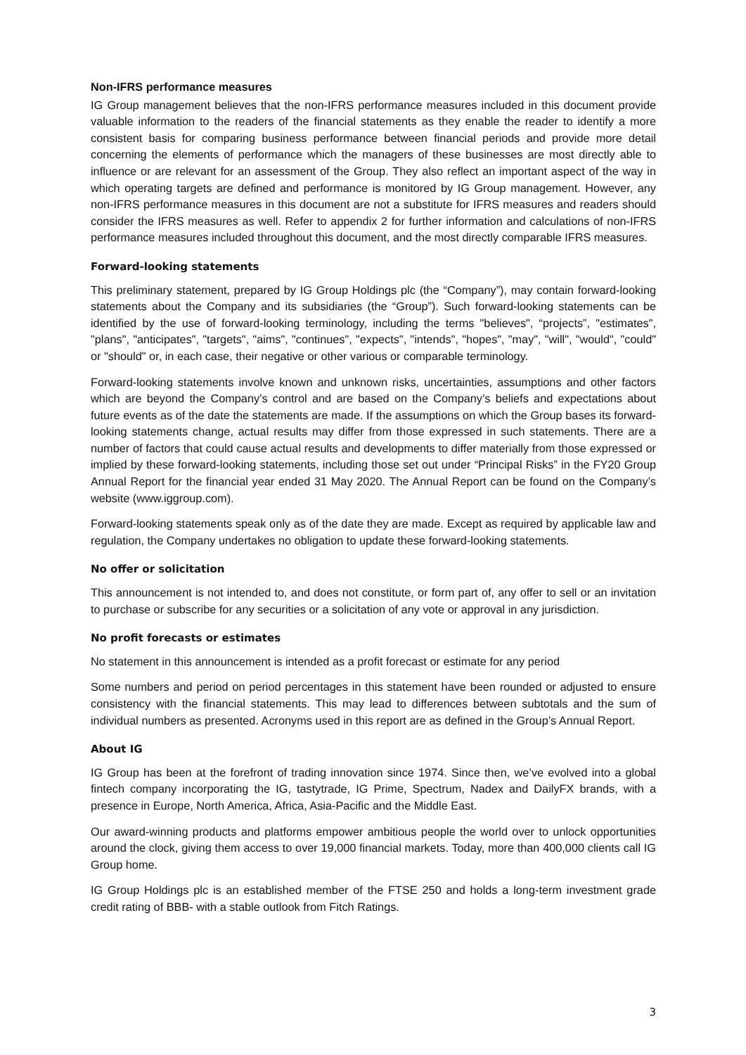Non-IFRS performance measures
IG Group management believes that the non-IFRS performance measures included in this document provide valuable information to the readers of the financial statements as they enable the reader to identify a more consistent basis for comparing business performance between financial periods and provide more detail concerning the elements of performance which the managers of these businesses are most directly able to influence or are relevant for an assessment of the Group. They also reflect an important aspect of the way in which operating targets are defined and performance is monitored by IG Group management. However, any non-IFRS performance measures in this document are not a substitute for IFRS measures and readers should consider the IFRS measures as well. Refer to appendix 2 for further information and calculations of non-IFRS performance measures included throughout this document, and the most directly comparable IFRS measures.
Forward-looking statements
This preliminary statement, prepared by IG Group Holdings plc (the “Company”), may contain forward-looking statements about the Company and its subsidiaries (the “Group”). Such forward-looking statements can be identified by the use of forward-looking terminology, including the terms "believes", “projects”, "estimates", "plans", "anticipates", "targets", "aims", "continues", "expects", "intends", "hopes", "may", "will", "would", "could" or "should" or, in each case, their negative or other various or comparable terminology.
Forward-looking statements involve known and unknown risks, uncertainties, assumptions and other factors which are beyond the Company’s control and are based on the Company’s beliefs and expectations about future events as of the date the statements are made. If the assumptions on which the Group bases its forward-looking statements change, actual results may differ from those expressed in such statements. There are a number of factors that could cause actual results and developments to differ materially from those expressed or implied by these forward-looking statements, including those set out under “Principal Risks” in the FY20 Group Annual Report for the financial year ended 31 May 2020. The Annual Report can be found on the Company’s website (www.iggroup.com).
Forward-looking statements speak only as of the date they are made. Except as required by applicable law and regulation, the Company undertakes no obligation to update these forward-looking statements.
No offer or solicitation
This announcement is not intended to, and does not constitute, or form part of, any offer to sell or an invitation to purchase or subscribe for any securities or a solicitation of any vote or approval in any jurisdiction.
No profit forecasts or estimates
No statement in this announcement is intended as a profit forecast or estimate for any period
Some numbers and period on period percentages in this statement have been rounded or adjusted to ensure consistency with the financial statements. This may lead to differences between subtotals and the sum of individual numbers as presented. Acronyms used in this report are as defined in the Group’s Annual Report.
About IG
IG Group has been at the forefront of trading innovation since 1974. Since then, we’ve evolved into a global fintech company incorporating the IG, tastytrade, IG Prime, Spectrum, Nadex and DailyFX brands, with a presence in Europe, North America, Africa, Asia-Pacific and the Middle East.
Our award-winning products and platforms empower ambitious people the world over to unlock opportunities around the clock, giving them access to over 19,000 financial markets. Today, more than 400,000 clients call IG Group home.
IG Group Holdings plc is an established member of the FTSE 250 and holds a long-term investment grade credit rating of BBB- with a stable outlook from Fitch Ratings.
3